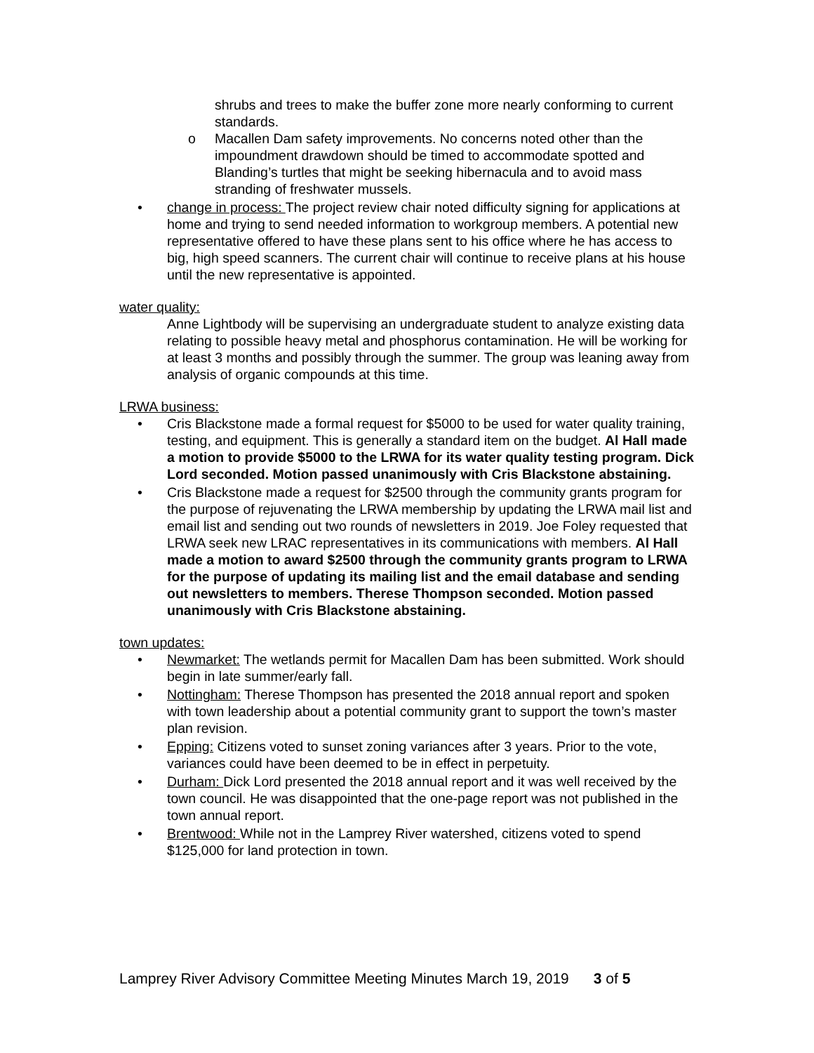shrubs and trees to make the buffer zone more nearly conforming to current standards.
o Macallen Dam safety improvements. No concerns noted other than the impoundment drawdown should be timed to accommodate spotted and Blanding’s turtles that might be seeking hibernacula and to avoid mass stranding of freshwater mussels.
• change in process: The project review chair noted difficulty signing for applications at home and trying to send needed information to workgroup members. A potential new representative offered to have these plans sent to his office where he has access to big, high speed scanners. The current chair will continue to receive plans at his house until the new representative is appointed.
water quality:
Anne Lightbody will be supervising an undergraduate student to analyze existing data relating to possible heavy metal and phosphorus contamination. He will be working for at least 3 months and possibly through the summer. The group was leaning away from analysis of organic compounds at this time.
LRWA business:
• Cris Blackstone made a formal request for $5000 to be used for water quality training, testing, and equipment. This is generally a standard item on the budget. Al Hall made a motion to provide $5000 to the LRWA for its water quality testing program. Dick Lord seconded. Motion passed unanimously with Cris Blackstone abstaining.
• Cris Blackstone made a request for $2500 through the community grants program for the purpose of rejuvenating the LRWA membership by updating the LRWA mail list and email list and sending out two rounds of newsletters in 2019. Joe Foley requested that LRWA seek new LRAC representatives in its communications with members. Al Hall made a motion to award $2500 through the community grants program to LRWA for the purpose of updating its mailing list and the email database and sending out newsletters to members. Therese Thompson seconded. Motion passed unanimously with Cris Blackstone abstaining.
town updates:
• Newmarket: The wetlands permit for Macallen Dam has been submitted. Work should begin in late summer/early fall.
• Nottingham: Therese Thompson has presented the 2018 annual report and spoken with town leadership about a potential community grant to support the town’s master plan revision.
• Epping: Citizens voted to sunset zoning variances after 3 years. Prior to the vote, variances could have been deemed to be in effect in perpetuity.
• Durham: Dick Lord presented the 2018 annual report and it was well received by the town council. He was disappointed that the one-page report was not published in the town annual report.
• Brentwood: While not in the Lamprey River watershed, citizens voted to spend $125,000 for land protection in town.
Lamprey River Advisory Committee Meeting Minutes March 19, 2019 3 of 5